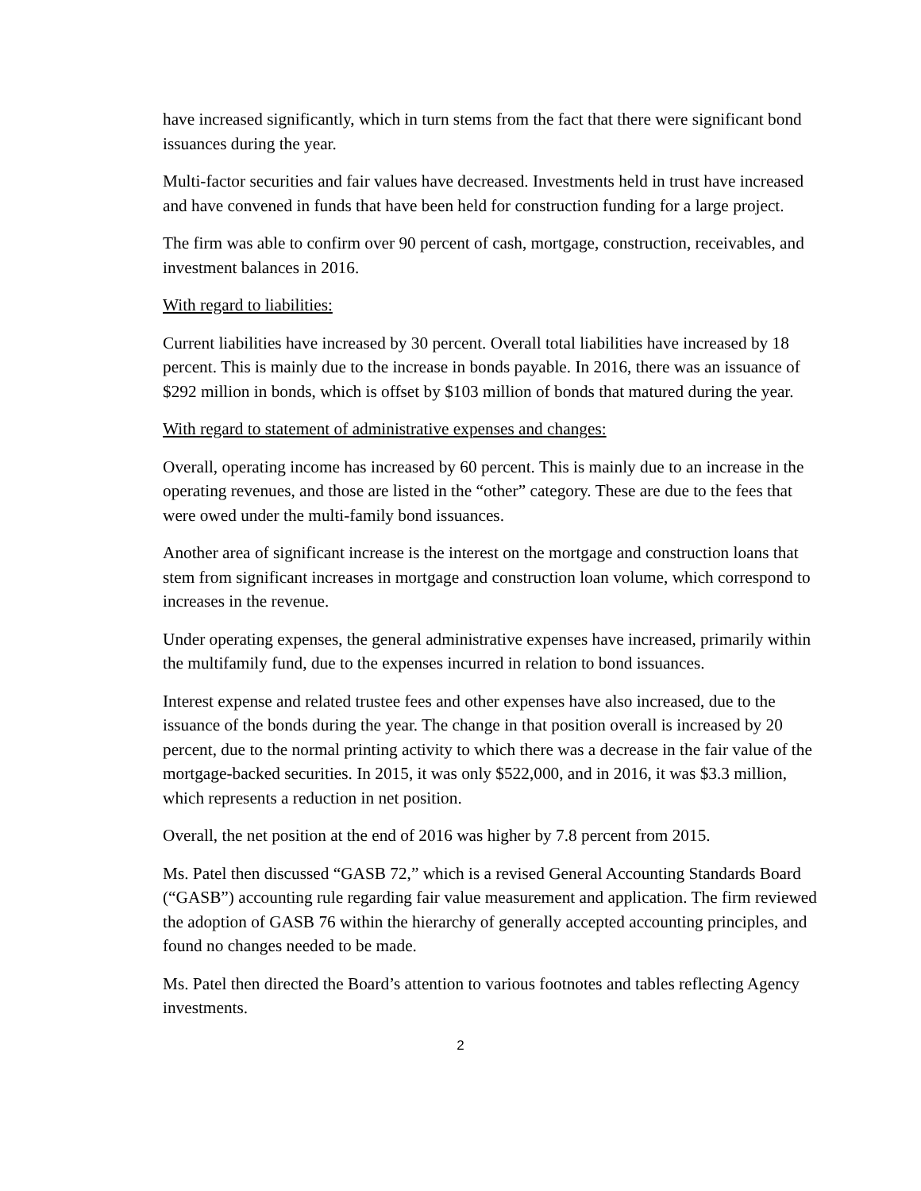have increased significantly, which in turn stems from the fact that there were significant bond issuances during the year.
Multi-factor securities and fair values have decreased. Investments held in trust have increased and have convened in funds that have been held for construction funding for a large project.
The firm was able to confirm over 90 percent of cash, mortgage, construction, receivables, and investment balances in 2016.
With regard to liabilities:
Current liabilities have increased by 30 percent. Overall total liabilities have increased by 18 percent. This is mainly due to the increase in bonds payable. In 2016, there was an issuance of $292 million in bonds, which is offset by $103 million of bonds that matured during the year.
With regard to statement of administrative expenses and changes:
Overall, operating income has increased by 60 percent. This is mainly due to an increase in the operating revenues, and those are listed in the “other” category. These are due to the fees that were owed under the multi-family bond issuances.
Another area of significant increase is the interest on the mortgage and construction loans that stem from significant increases in mortgage and construction loan volume, which correspond to increases in the revenue.
Under operating expenses, the general administrative expenses have increased, primarily within the multifamily fund, due to the expenses incurred in relation to bond issuances.
Interest expense and related trustee fees and other expenses have also increased, due to the issuance of the bonds during the year. The change in that position overall is increased by 20 percent, due to the normal printing activity to which there was a decrease in the fair value of the mortgage-backed securities. In 2015, it was only $522,000, and in 2016, it was $3.3 million, which represents a reduction in net position.
Overall, the net position at the end of 2016 was higher by 7.8 percent from 2015.
Ms. Patel then discussed “GASB 72,” which is a revised General Accounting Standards Board (“GASB”) accounting rule regarding fair value measurement and application. The firm reviewed the adoption of GASB 76 within the hierarchy of generally accepted accounting principles, and found no changes needed to be made.
Ms. Patel then directed the Board’s attention to various footnotes and tables reflecting Agency investments.
2